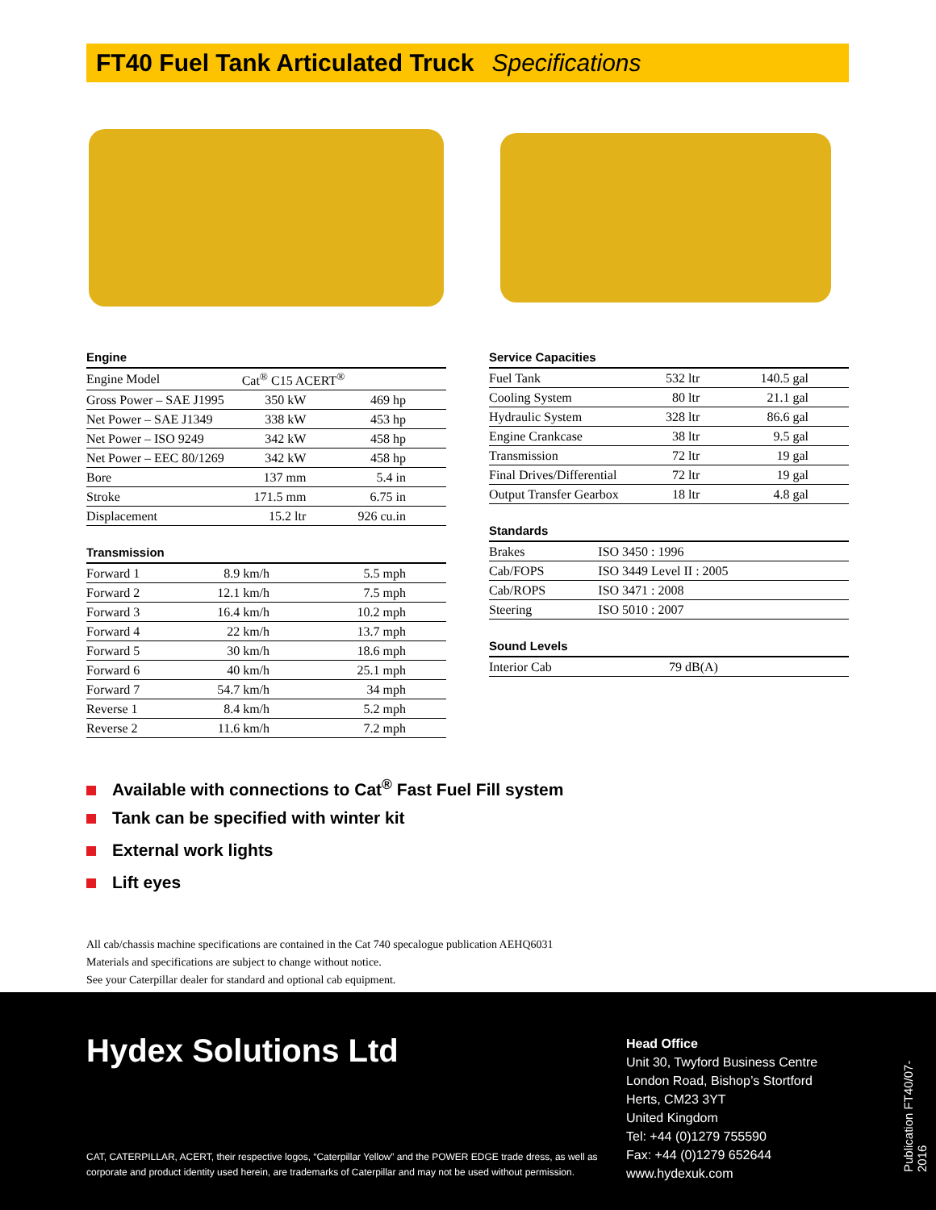FT40 Fuel Tank Articulated Truck Specifications
Engine
| Engine Model | Cat<sup>®</sup> C15 ACERT<sup>®</sup> | |
| Gross Power – SAE J1995 | 350 kW | 469 hp |
| Net Power – SAE J1349 | 338 kW | 453 hp |
| Net Power – ISO 9249 | 342 kW | 458 hp |
| Net Power – EEC 80/1269 | 342 kW | 458 hp |
| Bore | 137 mm | 5.4 in |
| Stroke | 171.5 mm | 6.75 in |
| Displacement | 15.2 ltr | 926 cu.in |
Transmission
| Forward 1 | 8.9 km/h | 5.5 mph |
| Forward 2 | 12.1 km/h | 7.5 mph |
| Forward 3 | 16.4 km/h | 10.2 mph |
| Forward 4 | 22 km/h | 13.7 mph |
| Forward 5 | 30 km/h | 18.6 mph |
| Forward 6 | 40 km/h | 25.1 mph |
| Forward 7 | 54.7 km/h | 34 mph |
| Reverse 1 | 8.4 km/h | 5.2 mph |
| Reverse 2 | 11.6 km/h | 7.2 mph |
Service Capacities
| Fuel Tank | 532 ltr | 140.5 gal |
| Cooling System | 80 ltr | 21.1 gal |
| Hydraulic System | 328 ltr | 86.6 gal |
| Engine Crankcase | 38 ltr | 9.5 gal |
| Transmission | 72 ltr | 19 gal |
| Final Drives/Differential | 72 ltr | 19 gal |
| Output Transfer Gearbox | 18 ltr | 4.8 gal |
Standards
| Brakes | ISO 3450 : 1996 |
| Cab/FOPS | ISO 3449 Level II : 2005 |
| Cab/ROPS | ISO 3471 : 2008 |
| Steering | ISO 5010 : 2007 |
Sound Levels
| Interior Cab | 79 dB(A) |
Available with connections to Cat<sup>®</sup> Fast Fuel Fill system
Tank can be specified with winter kit
External work lights
Lift eyes
All cab/chassis machine specifications are contained in the Cat 740 specalogue publication AEHQ6031
Materials and specifications are subject to change without notice.
See your Caterpillar dealer for standard and optional cab equipment.
Hydex Solutions Ltd
CAT, CATERPILLAR, ACERT, their respective logos, “Caterpillar Yellow” and the POWER EDGE trade dress, as well as
corporate and product identity used herein, are trademarks of Caterpillar and may not be used without permission.
Head Office
Unit 30, Twyford Business Centre
London Road, Bishop’s Stortford
Herts, CM23 3YT
United Kingdom
Tel: +44 (0)1279 755590
Fax: +44 (0)1279 652644
www.hydexuk.com
Publication FT40/07-2016